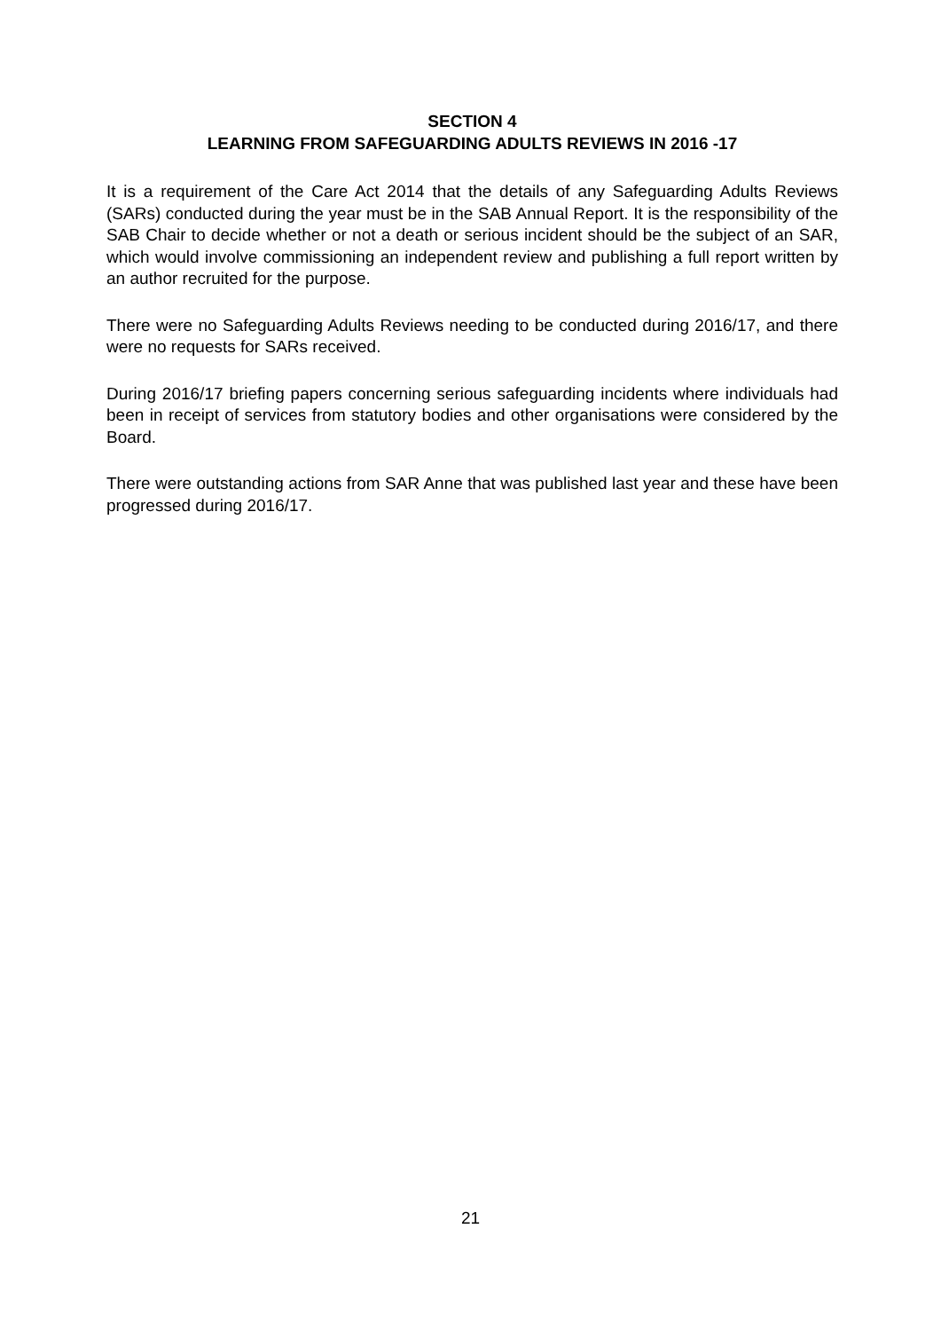SECTION 4
LEARNING FROM SAFEGUARDING ADULTS REVIEWS IN 2016 -17
It is a requirement of the Care Act 2014 that the details of any Safeguarding Adults Reviews (SARs) conducted during the year must be in the SAB Annual Report. It is the responsibility of the SAB Chair to decide whether or not a death or serious incident should be the subject of an SAR, which would involve commissioning an independent review and publishing a full report written by an author recruited for the purpose.
There were no Safeguarding Adults Reviews needing to be conducted during 2016/17, and there were no requests for SARs received.
During 2016/17 briefing papers concerning serious safeguarding incidents where individuals had been in receipt of services from statutory bodies and other organisations were considered by the Board.
There were outstanding actions from SAR Anne that was published last year and these have been progressed during 2016/17.
21